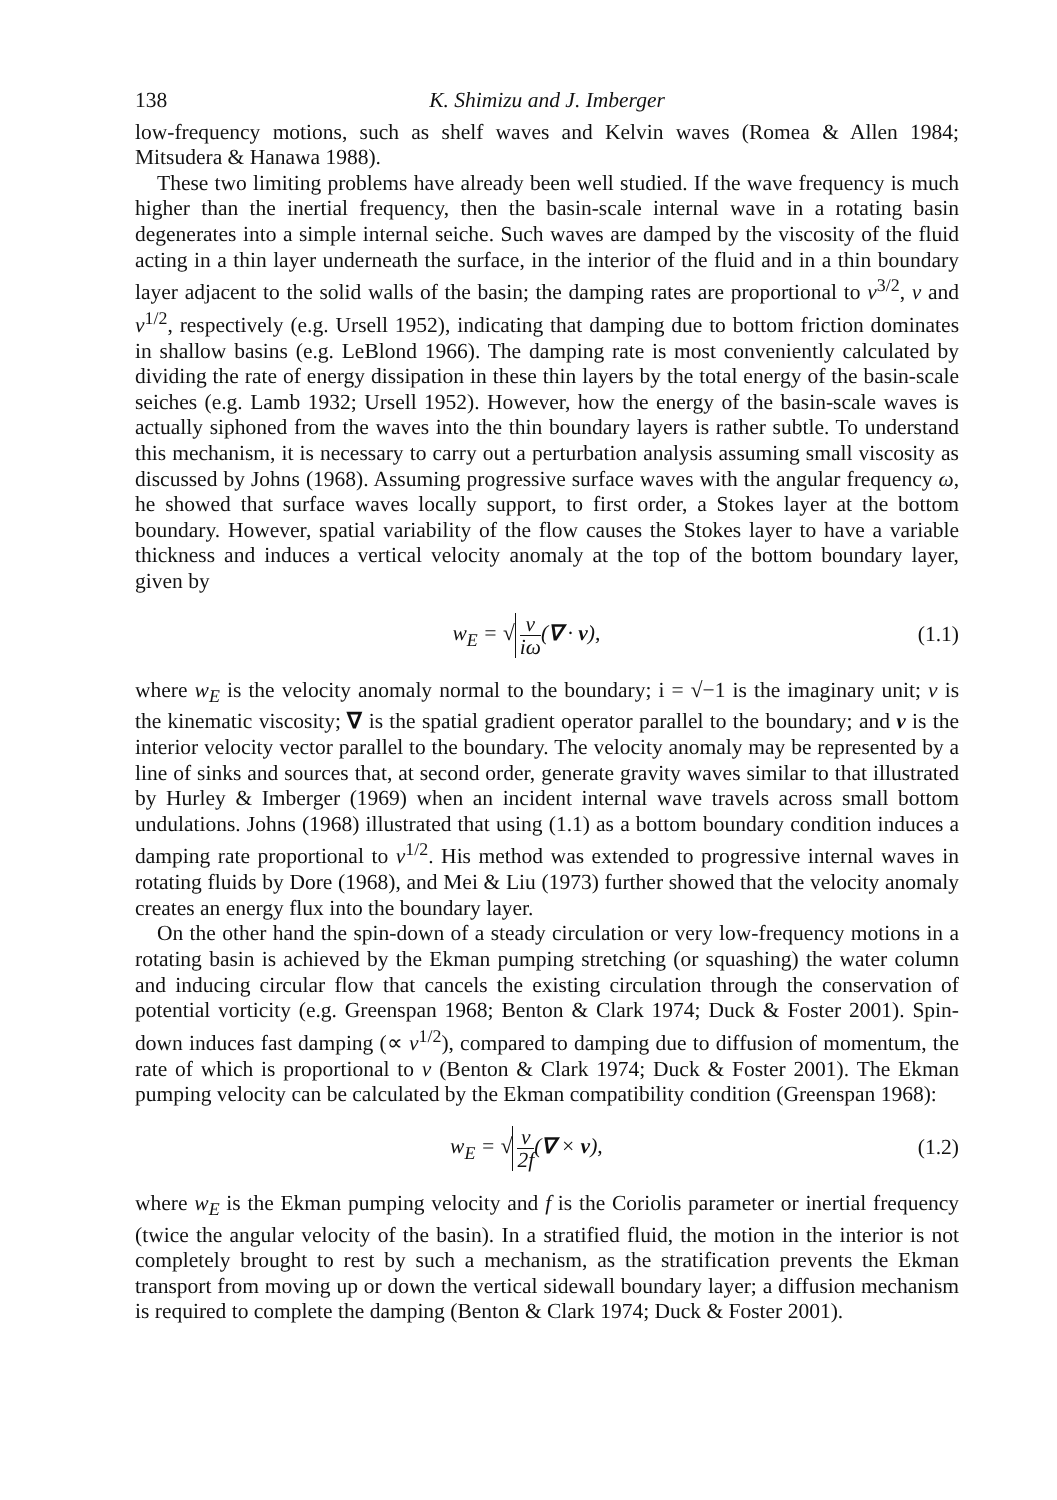138 K. Shimizu and J. Imberger
low-frequency motions, such as shelf waves and Kelvin waves (Romea & Allen 1984; Mitsudera & Hanawa 1988).
These two limiting problems have already been well studied. If the wave frequency is much higher than the inertial frequency, then the basin-scale internal wave in a rotating basin degenerates into a simple internal seiche. Such waves are damped by the viscosity of the fluid acting in a thin layer underneath the surface, in the interior of the fluid and in a thin boundary layer adjacent to the solid walls of the basin; the damping rates are proportional to ν<sup>3/2</sup>, ν and ν<sup>1/2</sup>, respectively (e.g. Ursell 1952), indicating that damping due to bottom friction dominates in shallow basins (e.g. LeBlond 1966). The damping rate is most conveniently calculated by dividing the rate of energy dissipation in these thin layers by the total energy of the basin-scale seiches (e.g. Lamb 1932; Ursell 1952). However, how the energy of the basin-scale waves is actually siphoned from the waves into the thin boundary layers is rather subtle. To understand this mechanism, it is necessary to carry out a perturbation analysis assuming small viscosity as discussed by Johns (1968). Assuming progressive surface waves with the angular frequency ω, he showed that surface waves locally support, to first order, a Stokes layer at the bottom boundary. However, spatial variability of the flow causes the Stokes layer to have a variable thickness and induces a vertical velocity anomaly at the top of the bottom boundary layer, given by
w<sub>E</sub> = √ ν iω(∇ · v), (1.1)
where w<sub>E</sub> is the velocity anomaly normal to the boundary; i = √−1 is the imaginary unit; ν is the kinematic viscosity; ∇ is the spatial gradient operator parallel to the boundary; and v is the interior velocity vector parallel to the boundary. The velocity anomaly may be represented by a line of sinks and sources that, at second order, generate gravity waves similar to that illustrated by Hurley & Imberger (1969) when an incident internal wave travels across small bottom undulations. Johns (1968) illustrated that using (1.1) as a bottom boundary condition induces a damping rate proportional to ν<sup>1/2</sup>. His method was extended to progressive internal waves in rotating fluids by Dore (1968), and Mei & Liu (1973) further showed that the velocity anomaly creates an energy flux into the boundary layer.
On the other hand the spin-down of a steady circulation or very low-frequency motions in a rotating basin is achieved by the Ekman pumping stretching (or squashing) the water column and inducing circular flow that cancels the existing circulation through the conservation of potential vorticity (e.g. Greenspan 1968; Benton & Clark 1974; Duck & Foster 2001). Spin-down induces fast damping (∝ ν<sup>1/2</sup>), compared to damping due to diffusion of momentum, the rate of which is proportional to ν (Benton & Clark 1974; Duck & Foster 2001). The Ekman pumping velocity can be calculated by the Ekman compatibility condition (Greenspan 1968):
w<sub>E</sub> = √ ν 2f(∇ × v), (1.2)
where w<sub>E</sub> is the Ekman pumping velocity and f is the Coriolis parameter or inertial frequency (twice the angular velocity of the basin). In a stratified fluid, the motion in the interior is not completely brought to rest by such a mechanism, as the stratification prevents the Ekman transport from moving up or down the vertical sidewall boundary layer; a diffusion mechanism is required to complete the damping (Benton & Clark 1974; Duck & Foster 2001).